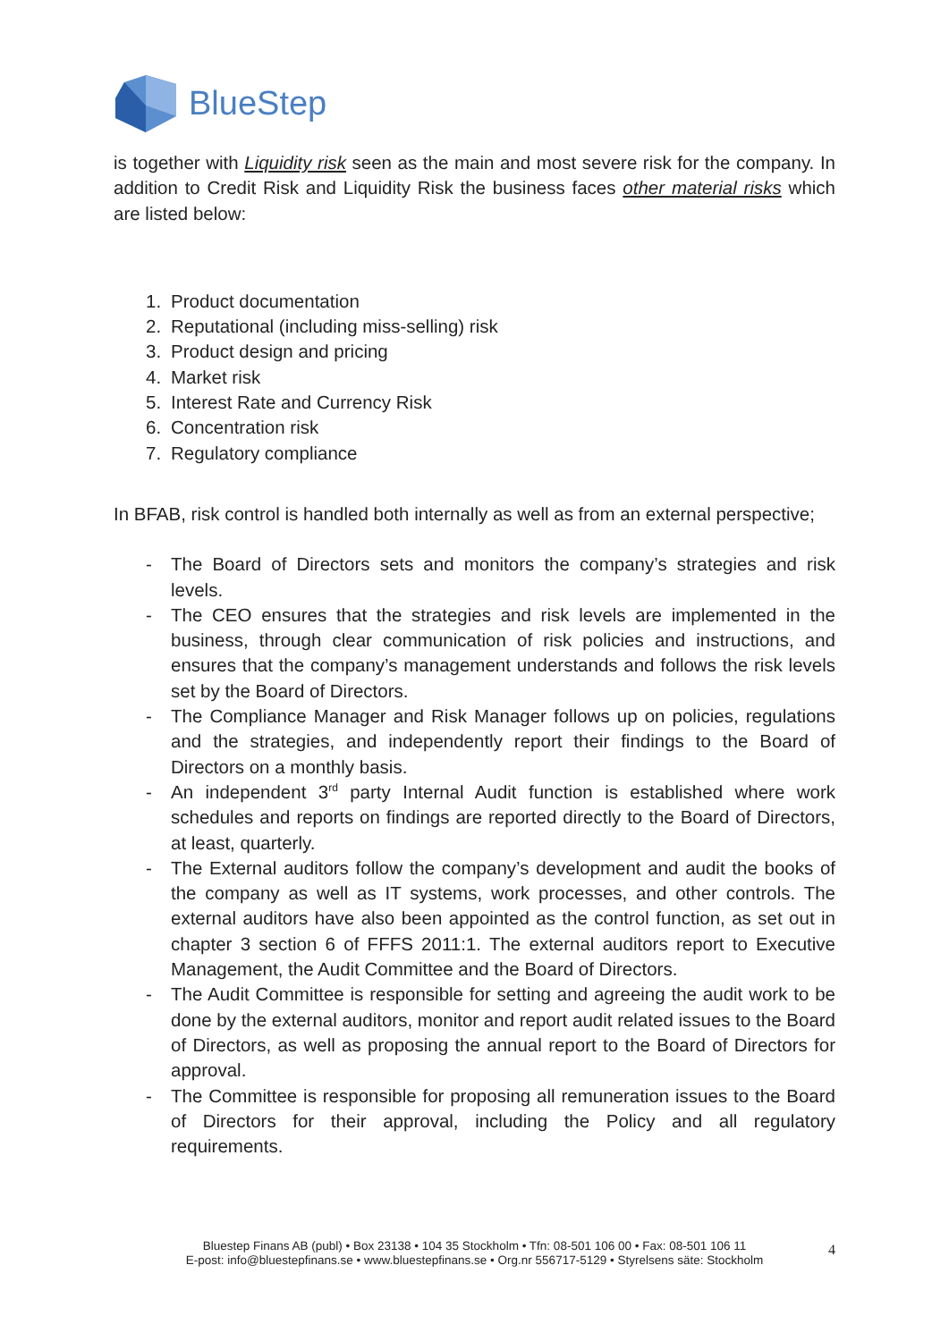BlueStep
is together with Liquidity risk seen as the main and most severe risk for the company. In addition to Credit Risk and Liquidity Risk the business faces other material risks which are listed below:
1. Product documentation
2. Reputational (including miss-selling) risk
3. Product design and pricing
4. Market risk
5. Interest Rate and Currency Risk
6. Concentration risk
7. Regulatory compliance
In BFAB, risk control is handled both internally as well as from an external perspective;
- The Board of Directors sets and monitors the company’s strategies and risk levels.
- The CEO ensures that the strategies and risk levels are implemented in the business, through clear communication of risk policies and instructions, and ensures that the company’s management understands and follows the risk levels set by the Board of Directors.
- The Compliance Manager and Risk Manager follows up on policies, regulations and the strategies, and independently report their findings to the Board of Directors on a monthly basis.
- An independent 3<sup>rd</sup> party Internal Audit function is established where work schedules and reports on findings are reported directly to the Board of Directors, at least, quarterly.
- The External auditors follow the company’s development and audit the books of the company as well as IT systems, work processes, and other controls. The external auditors have also been appointed as the control function, as set out in chapter 3 section 6 of FFFS 2011:1. The external auditors report to Executive Management, the Audit Committee and the Board of Directors.
- The Audit Committee is responsible for setting and agreeing the audit work to be done by the external auditors, monitor and report audit related issues to the Board of Directors, as well as proposing the annual report to the Board of Directors for approval.
- The Committee is responsible for proposing all remuneration issues to the Board of Directors for their approval, including the Policy and all regulatory requirements.
Bluestep Finans AB (publ) • Box 23138 • 104 35 Stockholm • Tfn: 08-501 106 00 • Fax: 08-501 106 11
E-post: info@bluestepfinans.se • www.bluestepfinans.se • Org.nr 556717-5129 • Styrelsens säte: Stockholm
4